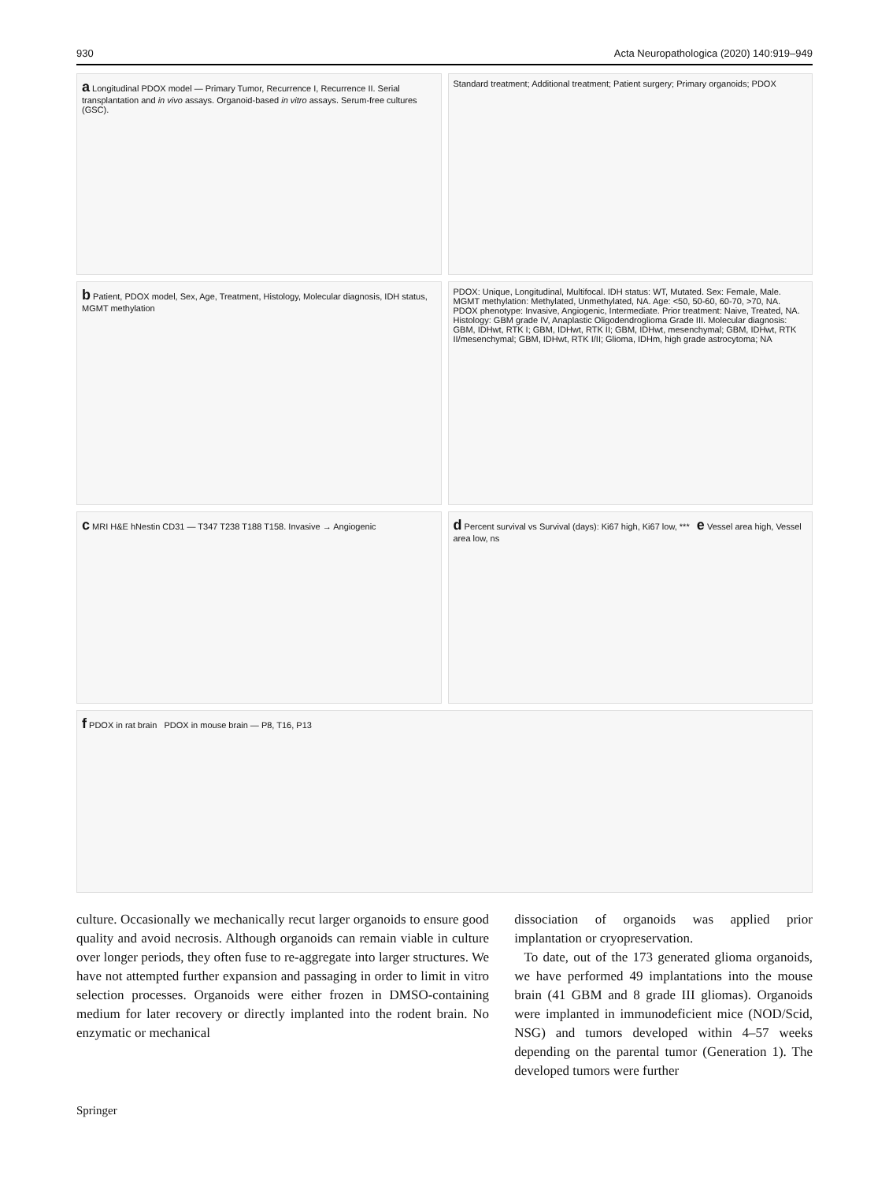930 Acta Neuropathologica (2020) 140:919–949
a Longitudinal PDOX model — Primary Tumor, Recurrence I, Recurrence II. Serial transplantation and in vivo assays. Organoid-based in vitro assays. Serum-free cultures (GSC).
Standard treatment; Additional treatment; Patient surgery; Primary organoids; PDOX
b Patient, PDOX model, Sex, Age, Treatment, Histology, Molecular diagnosis, IDH status, MGMT methylation
PDOX: Unique, Longitudinal, Multifocal. IDH status: WT, Mutated. Sex: Female, Male. MGMT methylation: Methylated, Unmethylated, NA. Age: <50, 50-60, 60-70, >70, NA. PDOX phenotype: Invasive, Angiogenic, Intermediate. Prior treatment: Naive, Treated, NA. Histology: GBM grade IV, Anaplastic Oligodendroglioma Grade III. Molecular diagnosis: GBM, IDHwt, RTK I; GBM, IDHwt, RTK II; GBM, IDHwt, mesenchymal; GBM, IDHwt, RTK II/mesenchymal; GBM, IDHwt, RTK I/II; Glioma, IDHm, high grade astrocytoma; NA
c MRI H&E hNestin CD31 — T347 T238 T188 T158. Invasive → Angiogenic
d Percent survival vs Survival (days): Ki67 high, Ki67 low, *** e Vessel area high, Vessel area low, ns
f PDOX in rat brain PDOX in mouse brain — P8, T16, P13
culture. Occasionally we mechanically recut larger organoids to ensure good quality and avoid necrosis. Although organoids can remain viable in culture over longer periods, they often fuse to re-aggregate into larger structures. We have not attempted further expansion and passaging in order to limit in vitro selection processes. Organoids were either frozen in DMSO-containing medium for later recovery or directly implanted into the rodent brain. No enzymatic or mechanical
dissociation of organoids was applied prior implantation or cryopreservation.
To date, out of the 173 generated glioma organoids, we have performed 49 implantations into the mouse brain (41 GBM and 8 grade III gliomas). Organoids were implanted in immunodeficient mice (NOD/Scid, NSG) and tumors developed within 4–57 weeks depending on the parental tumor (Generation 1). The developed tumors were further
Springer